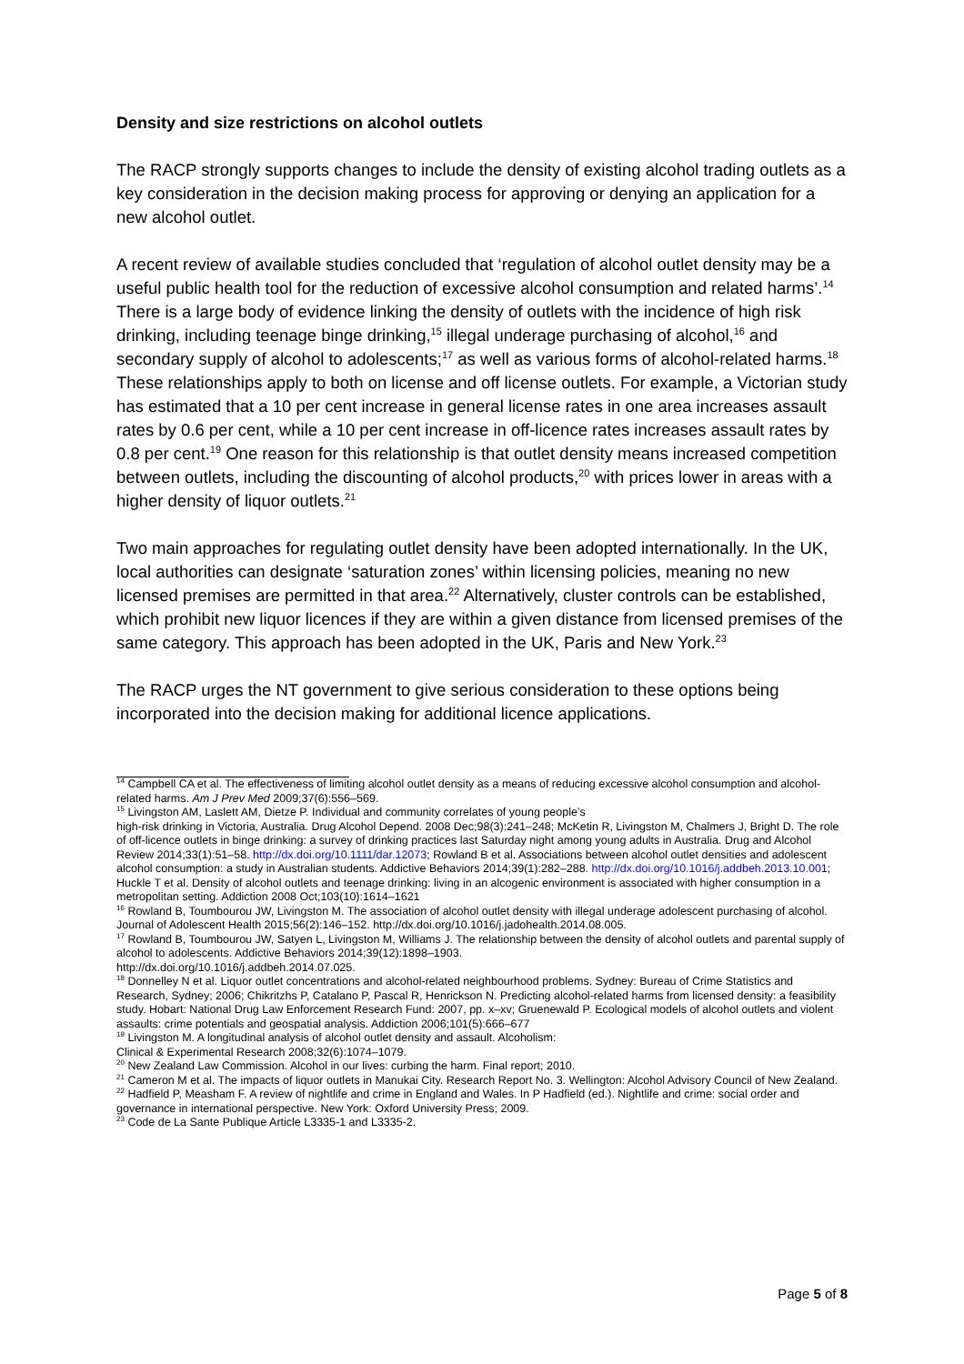Density and size restrictions on alcohol outlets
The RACP strongly supports changes to include the density of existing alcohol trading outlets as a key consideration in the decision making process for approving or denying an application for a new alcohol outlet.
A recent review of available studies concluded that ‘regulation of alcohol outlet density may be a useful public health tool for the reduction of excessive alcohol consumption and related harms’.<sup>14</sup> There is a large body of evidence linking the density of outlets with the incidence of high risk drinking, including teenage binge drinking,<sup>15</sup> illegal underage purchasing of alcohol,<sup>16</sup> and secondary supply of alcohol to adolescents;<sup>17</sup> as well as various forms of alcohol-related harms.<sup>18</sup> These relationships apply to both on license and off license outlets. For example, a Victorian study has estimated that a 10 per cent increase in general license rates in one area increases assault rates by 0.6 per cent, while a 10 per cent increase in off-licence rates increases assault rates by 0.8 per cent.<sup>19</sup> One reason for this relationship is that outlet density means increased competition between outlets, including the discounting of alcohol products,<sup>20</sup> with prices lower in areas with a higher density of liquor outlets.<sup>21</sup>
Two main approaches for regulating outlet density have been adopted internationally. In the UK, local authorities can designate ‘saturation zones’ within licensing policies, meaning no new licensed premises are permitted in that area.<sup>22</sup> Alternatively, cluster controls can be established, which prohibit new liquor licences if they are within a given distance from licensed premises of the same category. This approach has been adopted in the UK, Paris and New York.<sup>23</sup>
The RACP urges the NT government to give serious consideration to these options being incorporated into the decision making for additional licence applications.
<sup>14</sup> Campbell CA et al. The effectiveness of limiting alcohol outlet density as a means of reducing excessive alcohol consumption and alcohol-related harms. Am J Prev Med 2009;37(6):556–569.
<sup>15</sup> Livingston AM, Laslett AM, Dietze P. Individual and community correlates of young people’s
high-risk drinking in Victoria, Australia. Drug Alcohol Depend. 2008 Dec;98(3):241–248; McKetin R, Livingston M, Chalmers J, Bright D. The role of off-licence outlets in binge drinking: a survey of drinking practices last Saturday night among young adults in Australia. Drug and Alcohol Review 2014;33(1):51–58. http://dx.doi.org/10.1111/dar.12073; Rowland B et al. Associations between alcohol outlet densities and adolescent alcohol consumption: a study in Australian students. Addictive Behaviors 2014;39(1):282–288. http://dx.doi.org/10.1016/j.addbeh.2013.10.001; Huckle T et al. Density of alcohol outlets and teenage drinking: living in an alcogenic environment is associated with higher consumption in a metropolitan setting. Addiction 2008 Oct;103(10):1614–1621
<sup>16</sup> Rowland B, Toumbourou JW, Livingston M. The association of alcohol outlet density with illegal underage adolescent purchasing of alcohol. Journal of Adolescent Health 2015;56(2):146–152. http://dx.doi.org/10.1016/j.jadohealth.2014.08.005.
<sup>17</sup> Rowland B, Toumbourou JW, Satyen L, Livingston M, Williams J. The relationship between the density of alcohol outlets and parental supply of alcohol to adolescents. Addictive Behaviors 2014;39(12):1898–1903.
http://dx.doi.org/10.1016/j.addbeh.2014.07.025.
<sup>18</sup> Donnelley N et al. Liquor outlet concentrations and alcohol-related neighbourhood problems. Sydney: Bureau of Crime Statistics and Research, Sydney; 2006; Chikritzhs P, Catalano P, Pascal R, Henrickson N. Predicting alcohol-related harms from licensed density: a feasibility study. Hobart: National Drug Law Enforcement Research Fund: 2007, pp. x–xv; Gruenewald P. Ecological models of alcohol outlets and violent assaults: crime potentials and geospatial analysis. Addiction 2006;101(5):666–677
<sup>19</sup> Livingston M. A longitudinal analysis of alcohol outlet density and assault. Alcoholism:
Clinical & Experimental Research 2008;32(6):1074–1079.
<sup>20</sup> New Zealand Law Commission. Alcohol in our lives: curbing the harm. Final report; 2010.
<sup>21</sup> Cameron M et al. The impacts of liquor outlets in Manukai City. Research Report No. 3. Wellington: Alcohol Advisory Council of New Zealand.
<sup>22</sup> Hadfield P, Measham F. A review of nightlife and crime in England and Wales. In P Hadfield (ed.). Nightlife and crime: social order and governance in international perspective. New York: Oxford University Press; 2009.
<sup>23</sup> Code de La Sante Publique Article L3335-1 and L3335-2.
Page 5 of 8